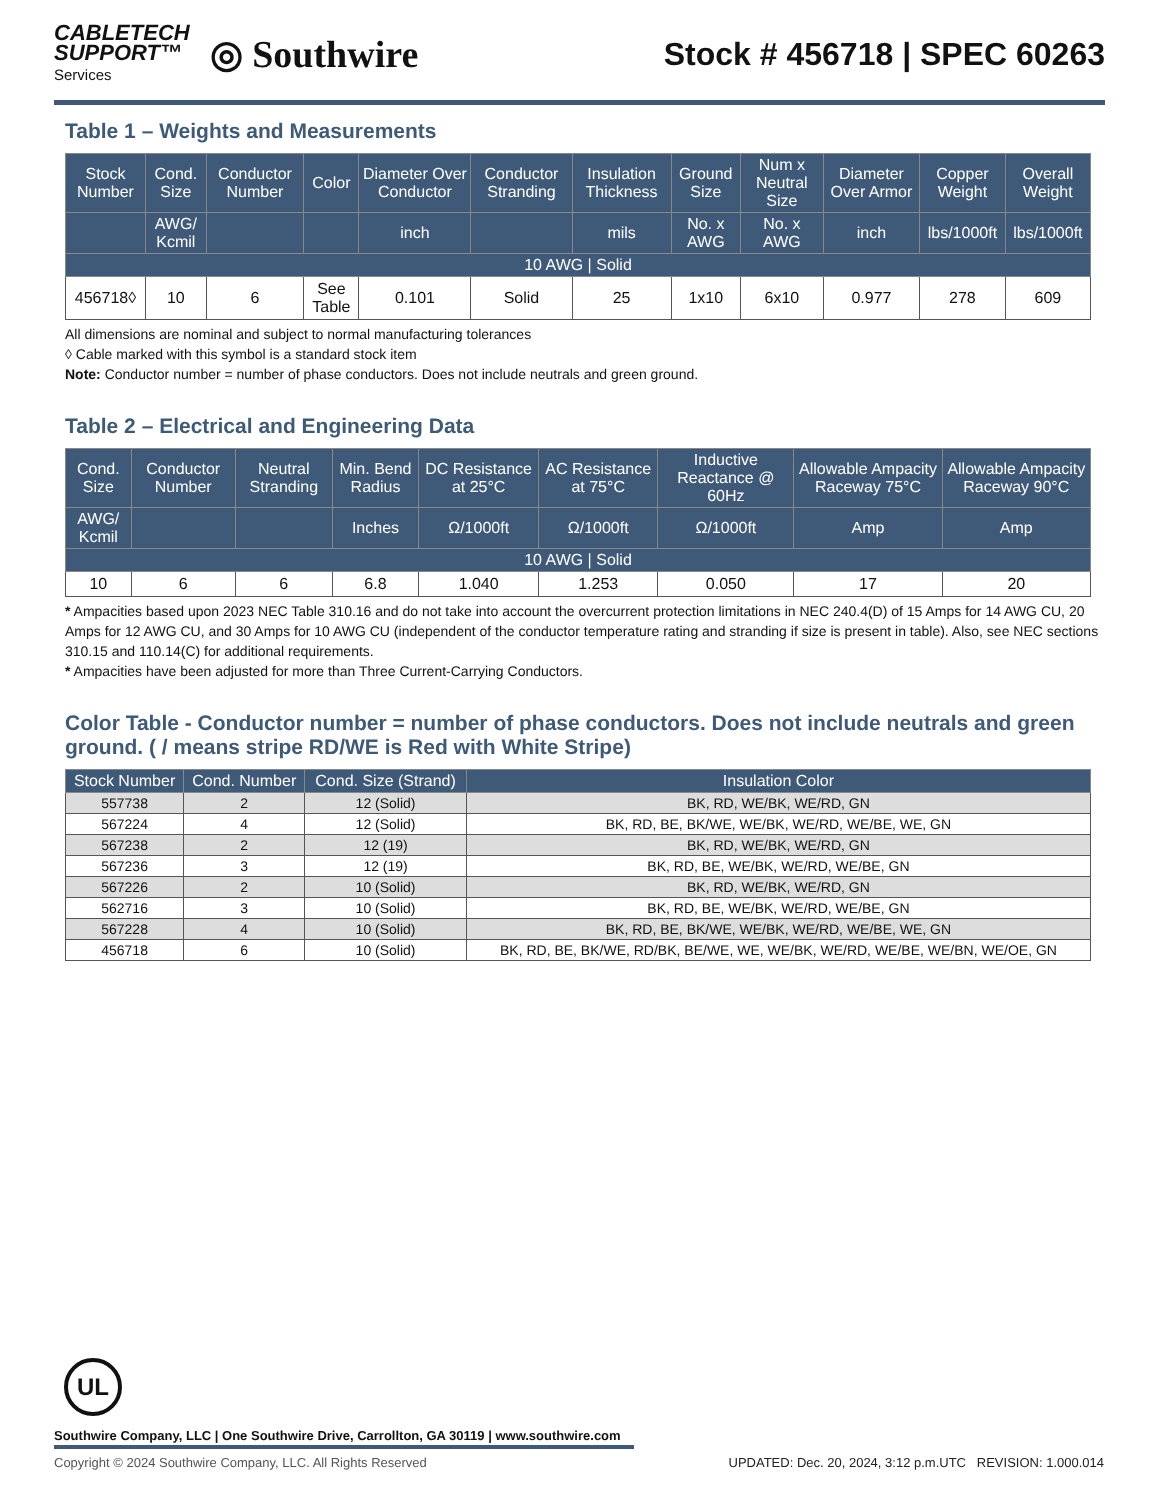CABLETECH
SUPPORT™
Services
◎ Southwire
Stock # 456718 | SPEC 60263
Table 1 – Weights and Measurements
| Stock Number | Cond. Size | Conductor Number | Color | Diameter Over Conductor | Conductor Stranding | Insulation Thickness | Ground Size | Num x Neutral Size | Diameter Over Armor | Copper Weight | Overall Weight |
| --- | --- | --- | --- | --- | --- | --- | --- | --- | --- | --- | --- |
| | AWG/ Kcmil | | | inch | | mils | No. x AWG | No. x AWG | inch | lbs/1000ft | lbs/1000ft |
| 10 AWG / Solid | | | | | | | | | | | |
| 456718◊ | 10 | 6 | See Table | 0.101 | Solid | 25 | 1x10 | 6x10 | 0.977 | 278 | 609 |
All dimensions are nominal and subject to normal manufacturing tolerances
◊ Cable marked with this symbol is a standard stock item
Note: Conductor number = number of phase conductors. Does not include neutrals and green ground.
Table 2 – Electrical and Engineering Data
| Cond. Size | Conductor Number | Neutral Stranding | Min. Bend Radius | DC Resistance at 25°C | AC Resistance at 75°C | Inductive Reactance @ 60Hz | Allowable Ampacity Raceway 75°C | Allowable Ampacity Raceway 90°C |
| --- | --- | --- | --- | --- | --- | --- | --- | --- |
| AWG/ Kcmil | | | Inches | Ω/1000ft | Ω/1000ft | Ω/1000ft | Amp | Amp |
| 10 AWG / Solid | | | | | | | | |
| 10 | 6 | 6 | 6.8 | 1.040 | 1.253 | 0.050 | 17 | 20 |
* Ampacities based upon 2023 NEC Table 310.16 and do not take into account the overcurrent protection limitations in NEC 240.4(D) of 15 Amps for 14 AWG CU, 20 Amps for 12 AWG CU, and 30 Amps for 10 AWG CU (independent of the conductor temperature rating and stranding if size is present in table). Also, see NEC sections 310.15 and 110.14(C) for additional requirements.
* Ampacities have been adjusted for more than Three Current-Carrying Conductors.
Color Table - Conductor number = number of phase conductors. Does not include neutrals and green ground. ( / means stripe RD/WE is Red with White Stripe)
| Stock Number | Cond. Number | Cond. Size (Strand) | Insulation Color |
| --- | --- | --- | --- |
| 557738 | 2 | 12 (Solid) | BK, RD, WE/BK, WE/RD, GN |
| 567224 | 4 | 12 (Solid) | BK, RD, BE, BK/WE, WE/BK, WE/RD, WE/BE, WE, GN |
| 567238 | 2 | 12 (19) | BK, RD, WE/BK, WE/RD, GN |
| 567236 | 3 | 12 (19) | BK, RD, BE, WE/BK, WE/RD, WE/BE, GN |
| 567226 | 2 | 10 (Solid) | BK, RD, WE/BK, WE/RD, GN |
| 562716 | 3 | 10 (Solid) | BK, RD, BE, WE/BK, WE/RD, WE/BE, GN |
| 567228 | 4 | 10 (Solid) | BK, RD, BE, BK/WE, WE/BK, WE/RD, WE/BE, WE, GN |
| 456718 | 6 | 10 (Solid) | BK, RD, BE, BK/WE, RD/BK, BE/WE, WE, WE/BK, WE/RD, WE/BE, WE/BN, WE/OE, GN |
UL
Southwire Company, LLC | One Southwire Drive, Carrollton, GA 30119 | www.southwire.com
Copyright © 2024 Southwire Company, LLC. All Rights Reserved UPDATED: Dec. 20, 2024, 3:12 p.m.UTC REVISION: 1.000.014